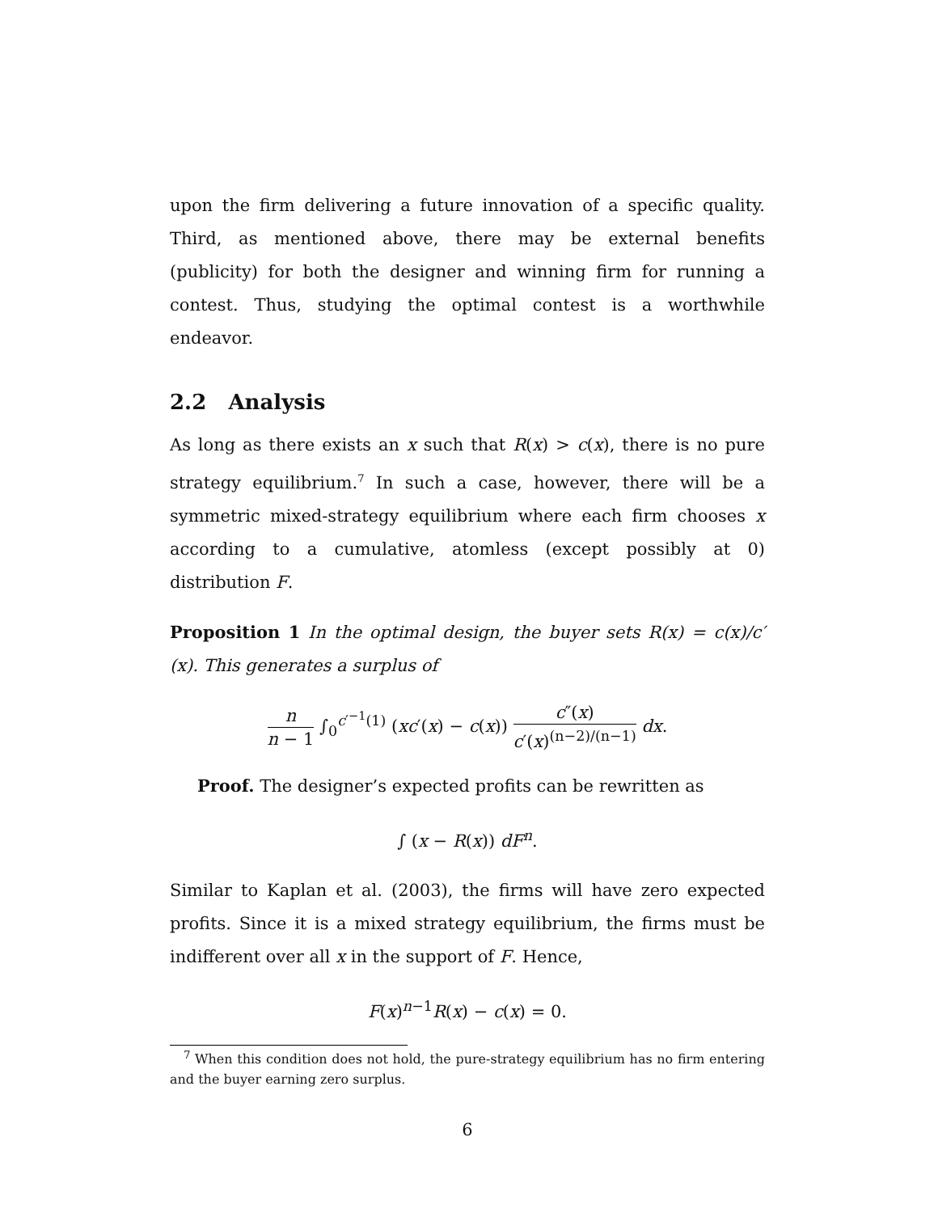upon the firm delivering a future innovation of a specific quality. Third, as mentioned above, there may be external benefits (publicity) for both the designer and winning firm for running a contest. Thus, studying the optimal contest is a worthwhile endeavor.
2.2 Analysis
As long as there exists an x such that R(x) > c(x), there is no pure strategy equilibrium.<sup>7</sup> In such a case, however, there will be a symmetric mixed-strategy equilibrium where each firm chooses x according to a cumulative, atomless (except possibly at 0) distribution F.
Proposition 1 In the optimal design, the buyer sets R(x) = c(x)/c′(x). This generates a surplus of
n n − 1 ∫<sub>0</sub><sup>c′<sup>−1</sup>(1)</sup> (xc′(x) − c(x)) c″(x) c′(x)<sup>(n−2)/(n−1)</sup> dx.
Proof. The designer’s expected profits can be rewritten as
∫ (x − R(x)) dF<sup>n</sup>.
Similar to Kaplan et al. (2003), the firms will have zero expected profits. Since it is a mixed strategy equilibrium, the firms must be indifferent over all x in the support of F. Hence,
F(x)<sup>n−1</sup>R(x) − c(x) = 0.
<sup>7</sup> When this condition does not hold, the pure-strategy equilibrium has no firm entering and the buyer earning zero surplus.
6